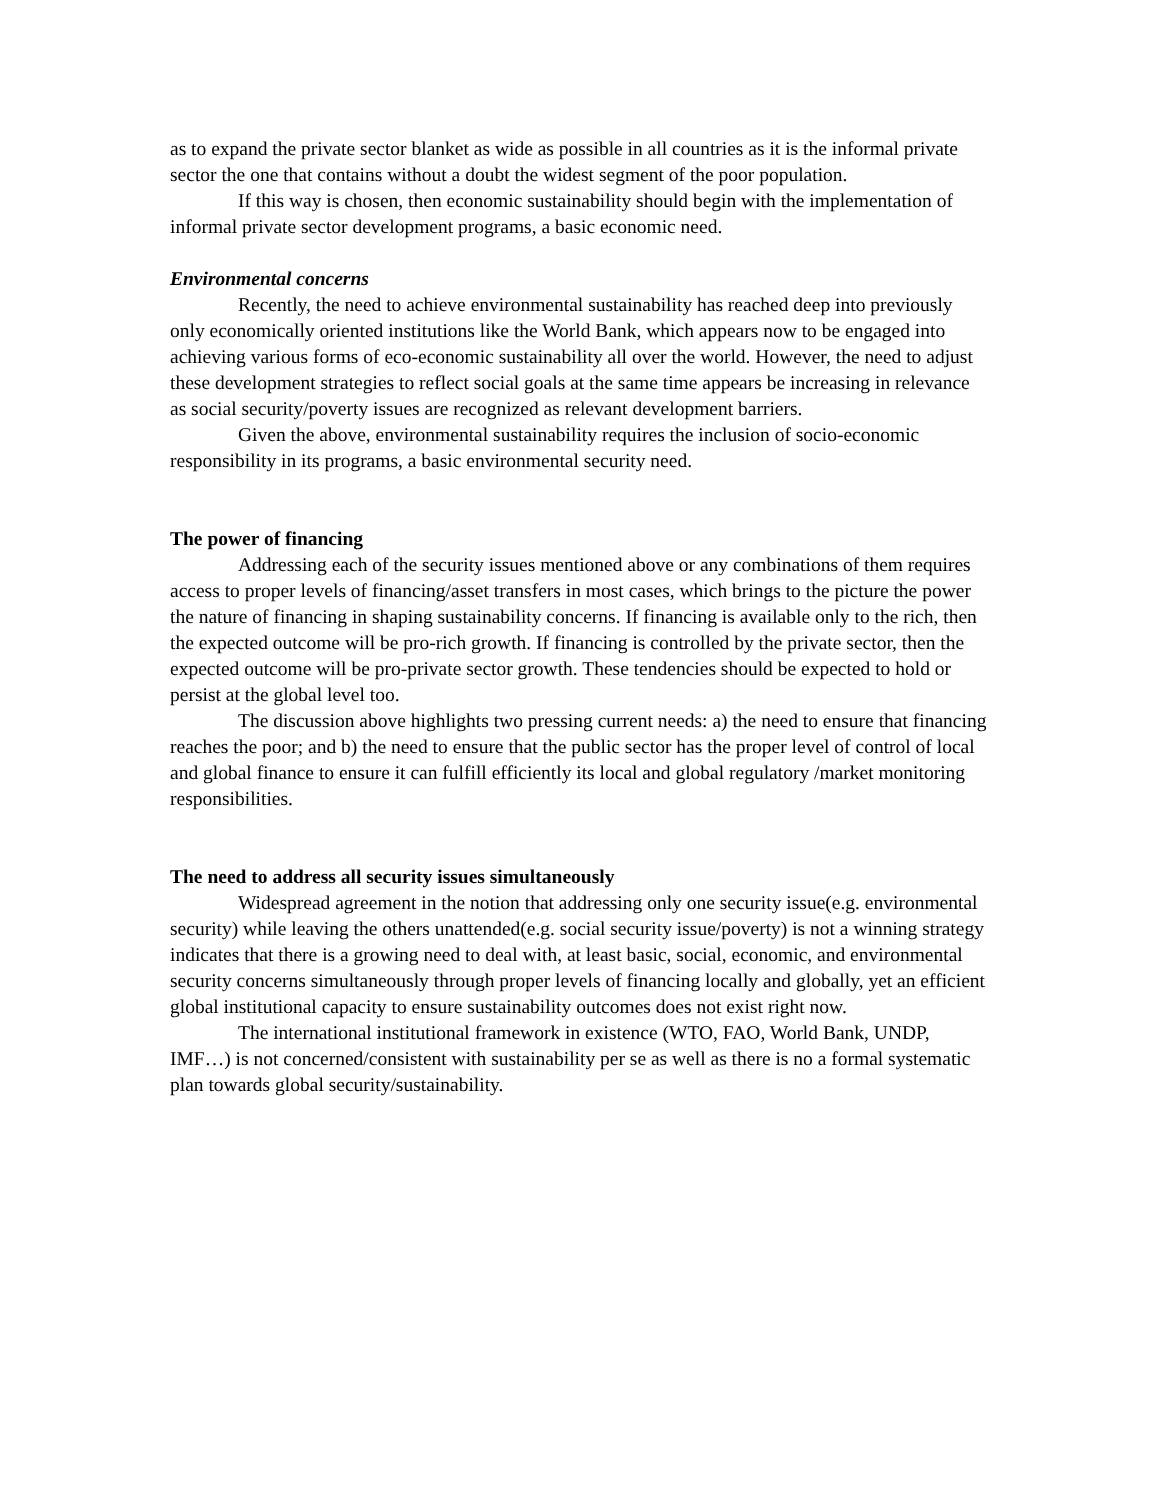as to expand the private sector blanket as wide as possible in all countries as it is the informal private sector the one that contains without a doubt the widest segment of the poor population.
If this way is chosen, then economic sustainability should begin with the implementation of informal private sector development programs, a basic economic need.
Environmental concerns
Recently, the need to achieve environmental sustainability has reached deep into previously only economically oriented institutions like the World Bank, which appears now to be engaged into achieving various forms of eco-economic sustainability all over the world. However, the need to adjust these development strategies to reflect social goals at the same time appears be increasing in relevance as social security/poverty issues are recognized as relevant development barriers.
Given the above, environmental sustainability requires the inclusion of socio-economic responsibility in its programs, a basic environmental security need.
The power of financing
Addressing each of the security issues mentioned above or any combinations of them requires access to proper levels of financing/asset transfers in most cases, which brings to the picture the power the nature of financing in shaping sustainability concerns. If financing is available only to the rich, then the expected outcome will be pro-rich growth. If financing is controlled by the private sector, then the expected outcome will be pro-private sector growth. These tendencies should be expected to hold or persist at the global level too.
The discussion above highlights two pressing current needs: a) the need to ensure that financing reaches the poor; and b) the need to ensure that the public sector has the proper level of control of local and global finance to ensure it can fulfill efficiently its local and global regulatory /market monitoring responsibilities.
The need to address all security issues simultaneously
Widespread agreement in the notion that addressing only one security issue(e.g. environmental security) while leaving the others unattended(e.g. social security issue/poverty) is not a winning strategy indicates that there is a growing need to deal with, at least basic, social, economic, and environmental security concerns simultaneously through proper levels of financing locally and globally, yet an efficient global institutional capacity to ensure sustainability outcomes does not exist right now.
The international institutional framework in existence (WTO, FAO, World Bank, UNDP, IMF…) is not concerned/consistent with sustainability per se as well as there is no a formal systematic plan towards global security/sustainability.